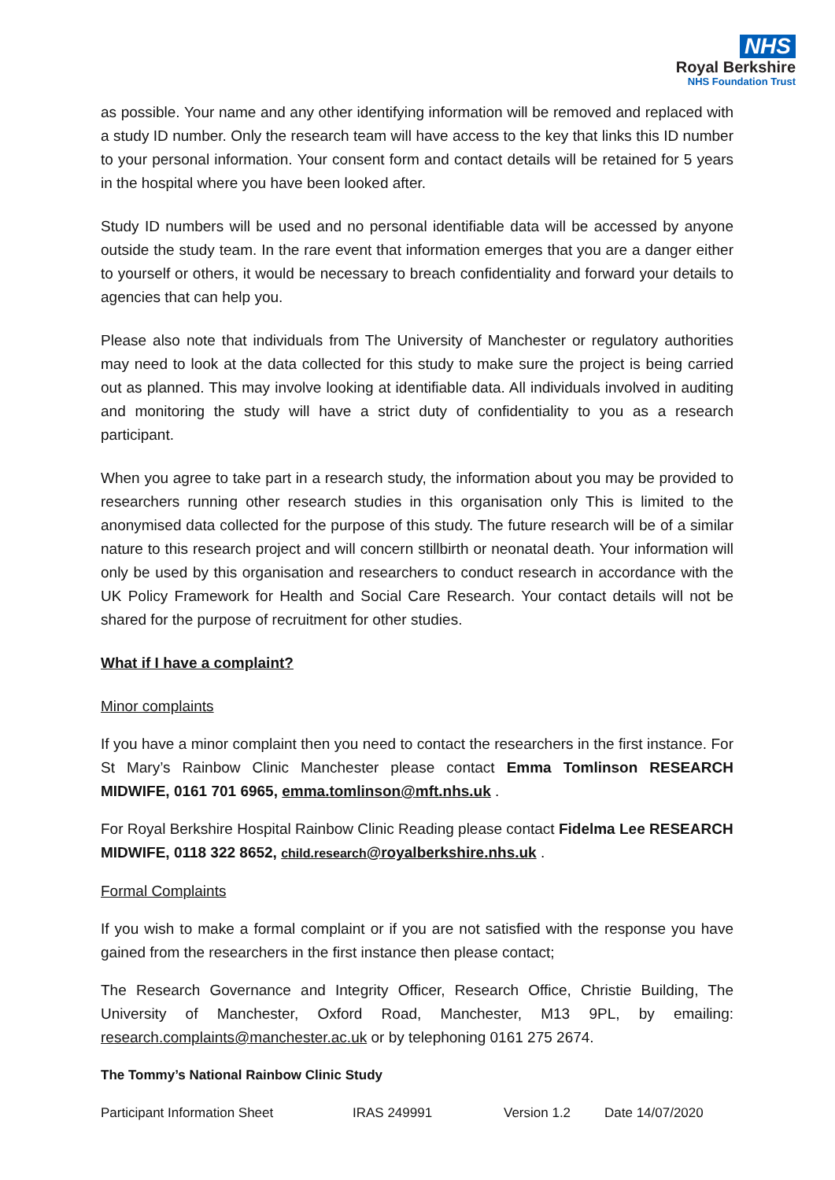NHS
Royal Berkshire
NHS Foundation Trust
as possible. Your name and any other identifying information will be removed and replaced with a study ID number. Only the research team will have access to the key that links this ID number to your personal information. Your consent form and contact details will be retained for 5 years in the hospital where you have been looked after.
Study ID numbers will be used and no personal identifiable data will be accessed by anyone outside the study team. In the rare event that information emerges that you are a danger either to yourself or others, it would be necessary to breach confidentiality and forward your details to agencies that can help you.
Please also note that individuals from The University of Manchester or regulatory authorities may need to look at the data collected for this study to make sure the project is being carried out as planned. This may involve looking at identifiable data. All individuals involved in auditing and monitoring the study will have a strict duty of confidentiality to you as a research participant.
When you agree to take part in a research study, the information about you may be provided to researchers running other research studies in this organisation only This is limited to the anonymised data collected for the purpose of this study. The future research will be of a similar nature to this research project and will concern stillbirth or neonatal death. Your information will only be used by this organisation and researchers to conduct research in accordance with the UK Policy Framework for Health and Social Care Research. Your contact details will not be shared for the purpose of recruitment for other studies.
What if I have a complaint?
Minor complaints
If you have a minor complaint then you need to contact the researchers in the first instance. For St Mary’s Rainbow Clinic Manchester please contact Emma Tomlinson RESEARCH MIDWIFE, 0161 701 6965, emma.tomlinson@mft.nhs.uk .
For Royal Berkshire Hospital Rainbow Clinic Reading please contact Fidelma Lee RESEARCH MIDWIFE, 0118 322 8652, child.research@royalberkshire.nhs.uk .
Formal Complaints
If you wish to make a formal complaint or if you are not satisfied with the response you have gained from the researchers in the first instance then please contact;
The Research Governance and Integrity Officer, Research Office, Christie Building, The University of Manchester, Oxford Road, Manchester, M13 9PL, by emailing: research.complaints@manchester.ac.uk or by telephoning 0161 275 2674.
The Tommy’s National Rainbow Clinic Study
Participant Information Sheet IRAS 249991 Version 1.2 Date 14/07/2020